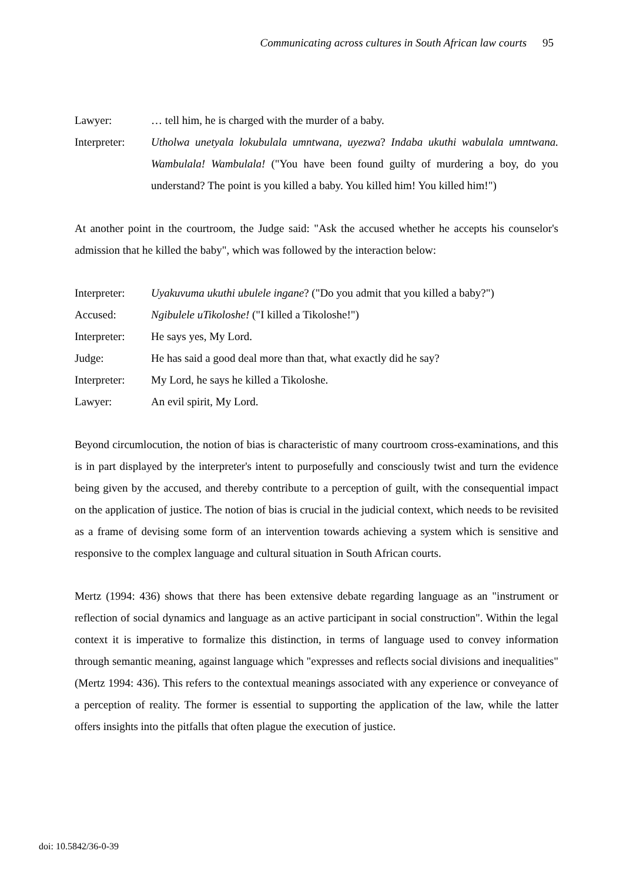Communicating across cultures in South African law courts 95
Lawyer: … tell him, he is charged with the murder of a baby.
Interpreter:
Utholwa unetyala lokubulala umntwana, uyezwa? Indaba ukuthi wabulala umntwana. Wambulala! Wambulala! ("You have been found guilty of murdering a boy, do you understand? The point is you killed a baby. You killed him! You killed him!")
At another point in the courtroom, the Judge said: "Ask the accused whether he accepts his counselor's admission that he killed the baby", which was followed by the interaction below:
Interpreter:
Uyakuvuma ukuthi ubulele ingane? ("Do you admit that you killed a baby?")
Accused: Ngibulele uTikoloshe! ("I killed a Tikoloshe!")
Interpreter:
He says yes, My Lord.
Judge: He has said a good deal more than that, what exactly did he say?
Interpreter:
My Lord, he says he killed a Tikoloshe.
Lawyer: An evil spirit, My Lord.
Beyond circumlocution, the notion of bias is characteristic of many courtroom cross-examinations, and this is in part displayed by the interpreter's intent to purposefully and consciously twist and turn the evidence being given by the accused, and thereby contribute to a perception of guilt, with the consequential impact on the application of justice. The notion of bias is crucial in the judicial context, which needs to be revisited as a frame of devising some form of an intervention towards achieving a system which is sensitive and responsive to the complex language and cultural situation in South African courts.
Mertz (1994: 436) shows that there has been extensive debate regarding language as an "instrument or reflection of social dynamics and language as an active participant in social construction". Within the legal context it is imperative to formalize this distinction, in terms of language used to convey information through semantic meaning, against language which "expresses and reflects social divisions and inequalities" (Mertz 1994: 436). This refers to the contextual meanings associated with any experience or conveyance of a perception of reality. The former is essential to supporting the application of the law, while the latter offers insights into the pitfalls that often plague the execution of justice.
doi: 10.5842/36-0-39